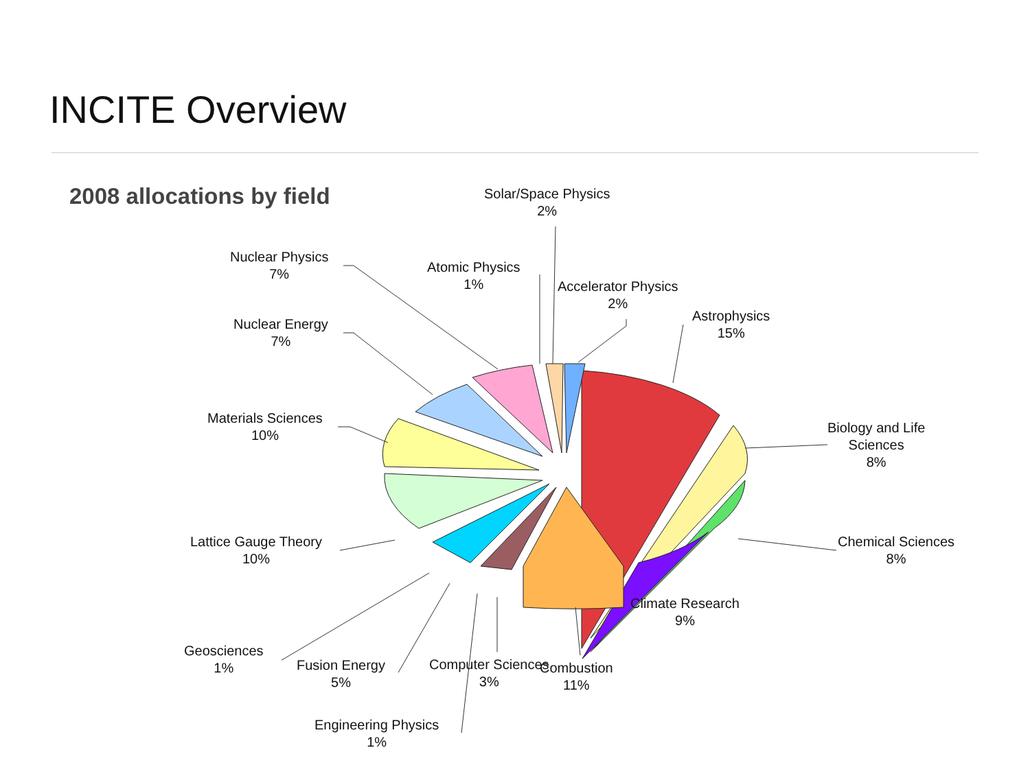INCITE Overview
2008 allocations by field
Solar/Space Physics
2%
Nuclear Physics
7%
Atomic Physics
1%
Accelerator Physics
2%
Nuclear Energy
7%
Astrophysics
15%
Materials Sciences
10%
Biology and Life
Sciences
8%
Lattice Gauge Theory
10%
Chemical Sciences
8%
Climate Research
9%
Geosciences
1%
Fusion Energy
5%
Computer Sciences
3%
Combustion
11%
Engineering Physics
1%